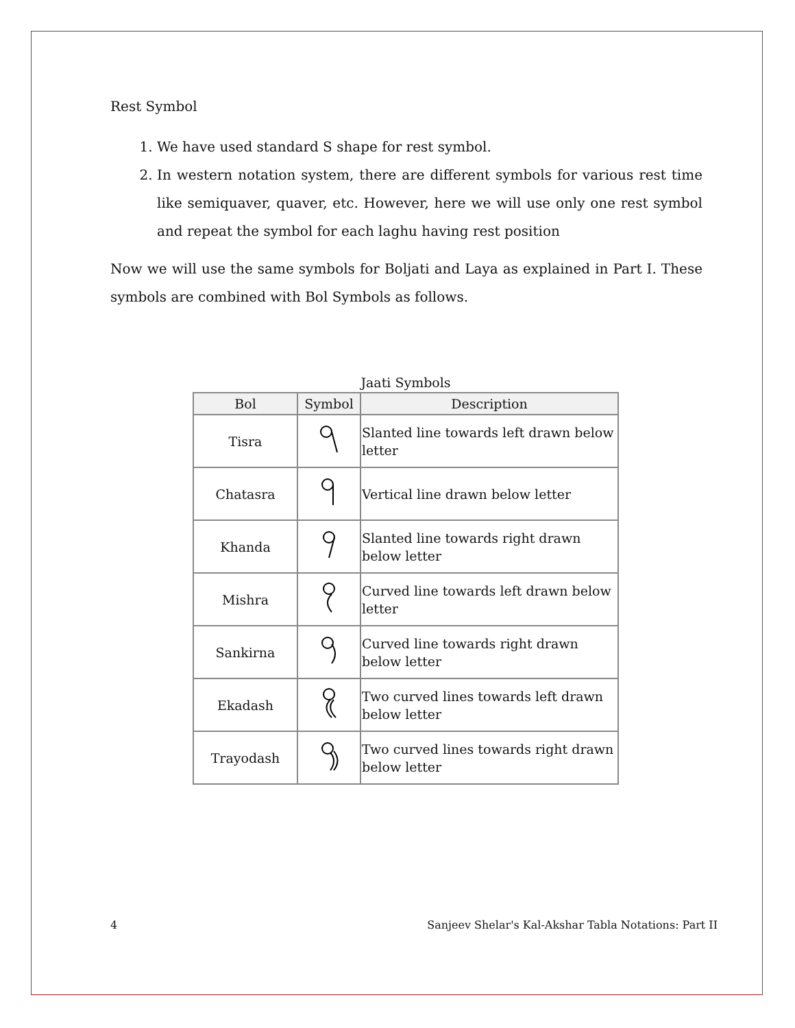Rest Symbol
1. We have used standard S shape for rest symbol.
2. In western notation system, there are different symbols for various rest time like semiquaver, quaver, etc. However, here we will use only one rest symbol and repeat the symbol for each laghu having rest position
Now we will use the same symbols for Boljati and Laya as explained in Part I. These symbols are combined with Bol Symbols as follows.
Jaati Symbols
| Bol | Symbol | Description |
| --- | --- | --- |
| Tisra | | Slanted line towards left drawn below letter |
| Chatasra | | Vertical line drawn below letter |
| Khanda | | Slanted line towards right drawn below letter |
| Mishra | | Curved line towards left drawn below letter |
| Sankirna | | Curved line towards right drawn below letter |
| Ekadash | | Two curved lines towards left drawn below letter |
| Trayodash | | Two curved lines towards right drawn below letter |
4 Sanjeev Shelar's Kal-Akshar Tabla Notations: Part II